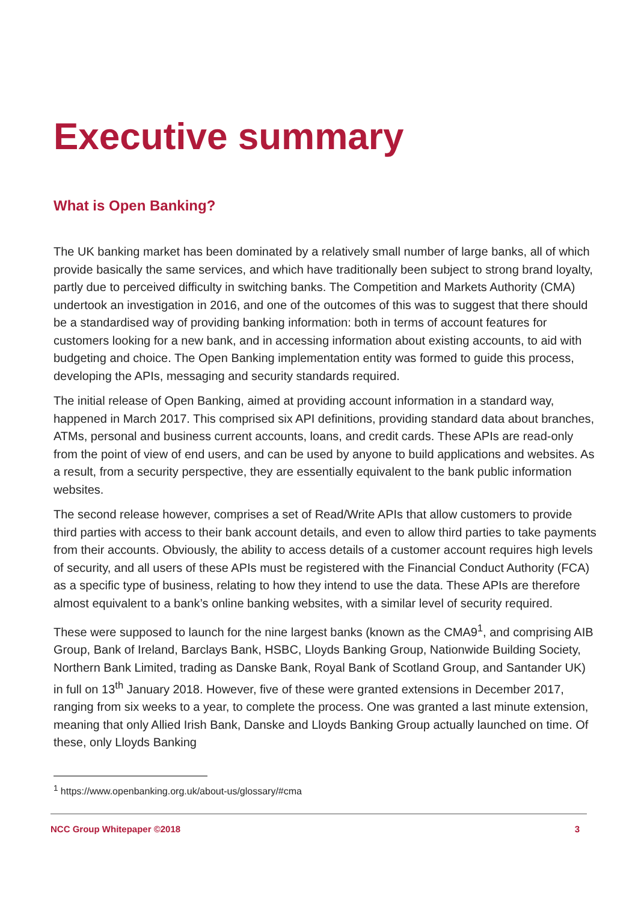Executive summary
What is Open Banking?
The UK banking market has been dominated by a relatively small number of large banks, all of which provide basically the same services, and which have traditionally been subject to strong brand loyalty, partly due to perceived difficulty in switching banks. The Competition and Markets Authority (CMA) undertook an investigation in 2016, and one of the outcomes of this was to suggest that there should be a standardised way of providing banking information: both in terms of account features for customers looking for a new bank, and in accessing information about existing accounts, to aid with budgeting and choice. The Open Banking implementation entity was formed to guide this process, developing the APIs, messaging and security standards required.
The initial release of Open Banking, aimed at providing account information in a standard way, happened in March 2017. This comprised six API definitions, providing standard data about branches, ATMs, personal and business current accounts, loans, and credit cards. These APIs are read-only from the point of view of end users, and can be used by anyone to build applications and websites. As a result, from a security perspective, they are essentially equivalent to the bank public information websites.
The second release however, comprises a set of Read/Write APIs that allow customers to provide third parties with access to their bank account details, and even to allow third parties to take payments from their accounts. Obviously, the ability to access details of a customer account requires high levels of security, and all users of these APIs must be registered with the Financial Conduct Authority (FCA) as a specific type of business, relating to how they intend to use the data. These APIs are therefore almost equivalent to a bank’s online banking websites, with a similar level of security required.
These were supposed to launch for the nine largest banks (known as the CMA9<sup>1</sup>, and comprising AIB Group, Bank of Ireland, Barclays Bank, HSBC, Lloyds Banking Group, Nationwide Building Society, Northern Bank Limited, trading as Danske Bank, Royal Bank of Scotland Group, and Santander UK) in full on 13<sup>th</sup> January 2018. However, five of these were granted extensions in December 2017, ranging from six weeks to a year, to complete the process. One was granted a last minute extension, meaning that only Allied Irish Bank, Danske and Lloyds Banking Group actually launched on time. Of these, only Lloyds Banking
<sup>1</sup> https://www.openbanking.org.uk/about-us/glossary/#cma
NCC Group Whitepaper ©2018 3